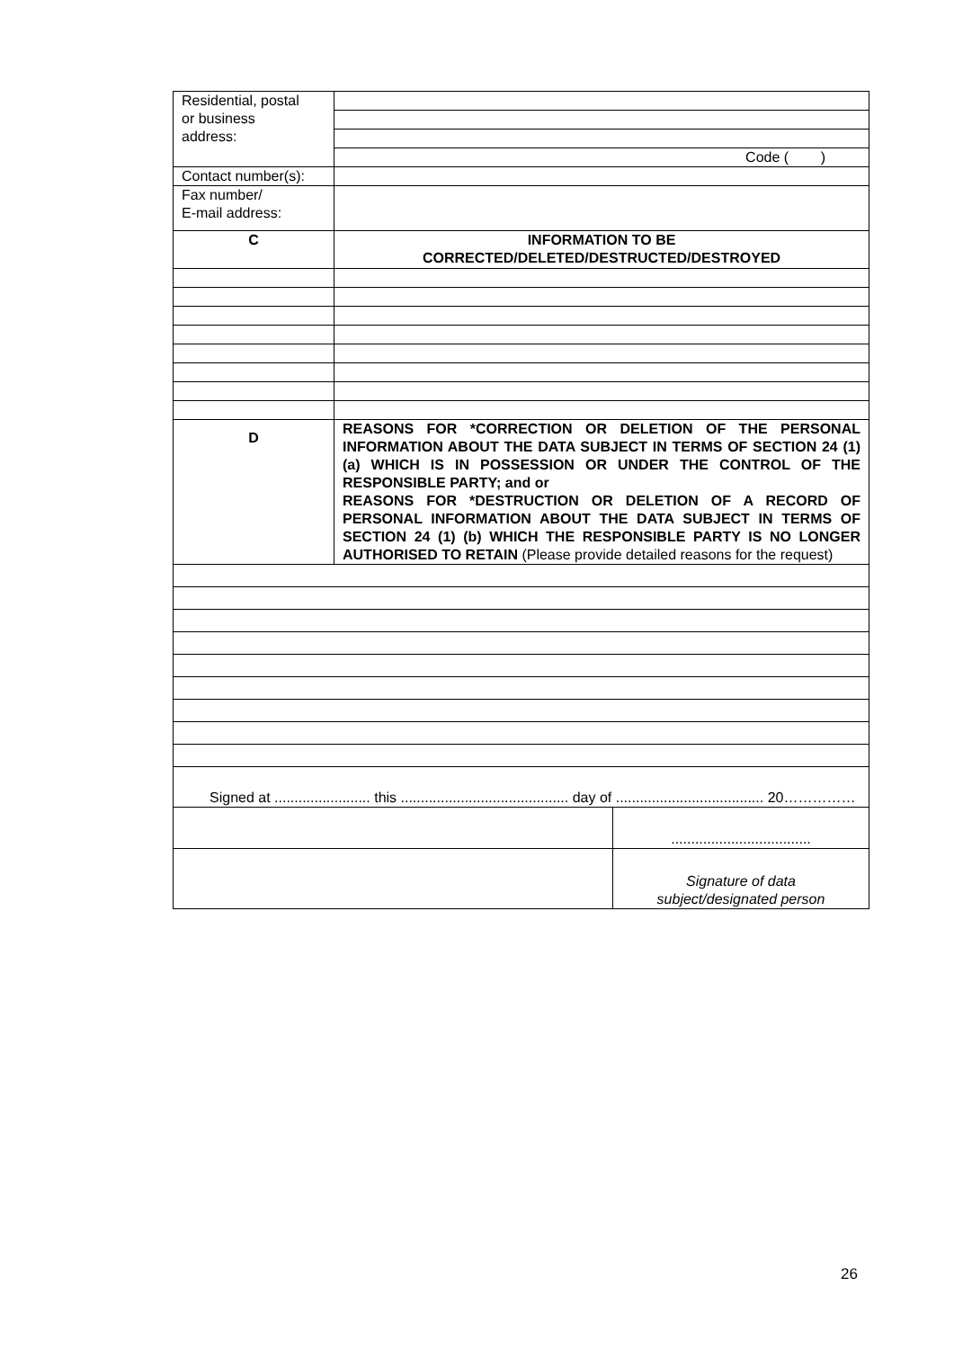| Residential, postal or business address: | |
| | Code ( ) |
| Contact number(s): | |
| Fax number/ E-mail address: | |
| C | INFORMATION TO BE CORRECTED/DELETED/DESTRUCTED/DESTROYED |
| D | REASONS FOR *CORRECTION OR DELETION OF THE PERSONAL INFORMATION ABOUT THE DATA SUBJECT IN TERMS OF SECTION 24 (1) (a) WHICH IS IN POSSESSION OR UNDER THE CONTROL OF THE RESPONSIBLE PARTY; and or REASONS FOR *DESTRUCTION OR DELETION OF A RECORD OF PERSONAL INFORMATION ABOUT THE DATA SUBJECT IN TERMS OF SECTION 24 (1) (b) WHICH THE RESPONSIBLE PARTY IS NO LONGER AUTHORISED TO RETAIN (Please provide detailed reasons for the request) |
| Signed at ........................ this .......................................... day of ..................................... 20…………… | |
| | ................................... |
| | Signature of data subject/designated person |
26